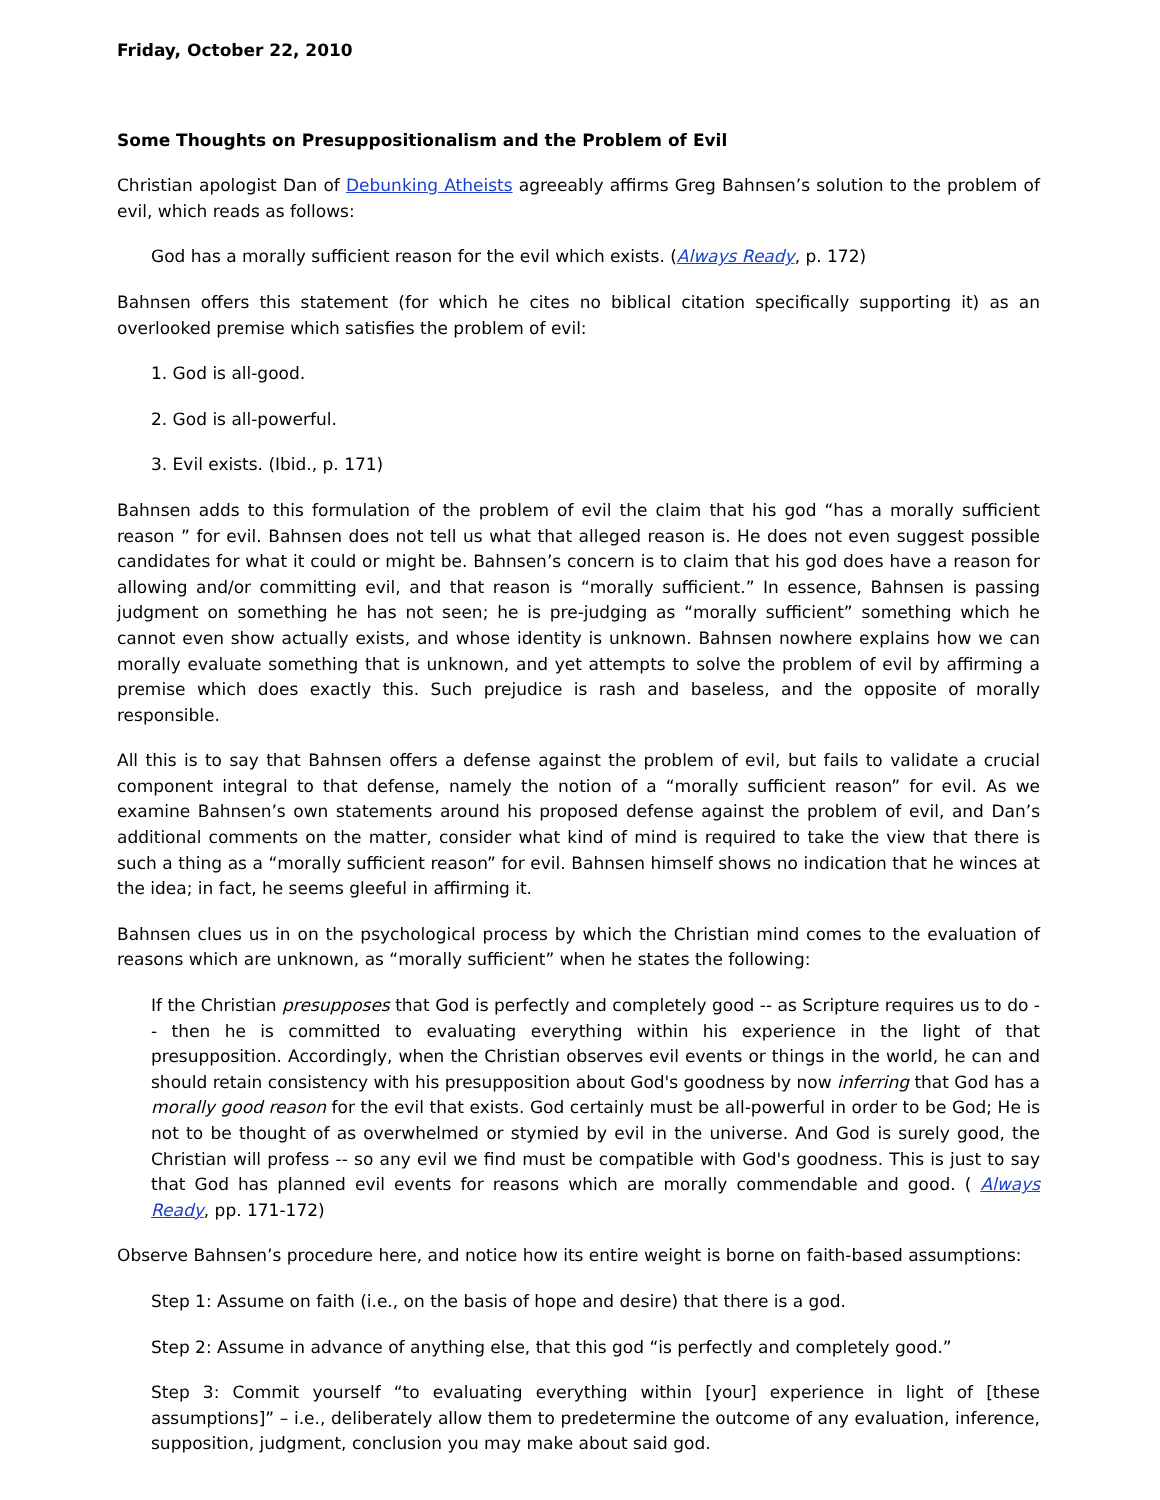Friday, October 22, 2010
Some Thoughts on Presuppositionalism and the Problem of Evil
Christian apologist Dan of Debunking Atheists agreeably affirms Greg Bahnsen’s solution to the problem of evil, which reads as follows:
God has a morally sufficient reason for the evil which exists. (Always Ready, p. 172)
Bahnsen offers this statement (for which he cites no biblical citation specifically supporting it) as an overlooked premise which satisfies the problem of evil:
1. God is all-good.
2. God is all-powerful.
3. Evil exists. (Ibid., p. 171)
Bahnsen adds to this formulation of the problem of evil the claim that his god “has a morally sufficient reason ” for evil. Bahnsen does not tell us what that alleged reason is. He does not even suggest possible candidates for what it could or might be. Bahnsen’s concern is to claim that his god does have a reason for allowing and/or committing evil, and that reason is “morally sufficient.” In essence, Bahnsen is passing judgment on something he has not seen; he is pre-judging as “morally sufficient” something which he cannot even show actually exists, and whose identity is unknown. Bahnsen nowhere explains how we can morally evaluate something that is unknown, and yet attempts to solve the problem of evil by affirming a premise which does exactly this. Such prejudice is rash and baseless, and the opposite of morally responsible.
All this is to say that Bahnsen offers a defense against the problem of evil, but fails to validate a crucial component integral to that defense, namely the notion of a “morally sufficient reason” for evil. As we examine Bahnsen’s own statements around his proposed defense against the problem of evil, and Dan’s additional comments on the matter, consider what kind of mind is required to take the view that there is such a thing as a “morally sufficient reason” for evil. Bahnsen himself shows no indication that he winces at the idea; in fact, he seems gleeful in affirming it.
Bahnsen clues us in on the psychological process by which the Christian mind comes to the evaluation of reasons which are unknown, as “morally sufficient” when he states the following:
If the Christian presupposes that God is perfectly and completely good -- as Scripture requires us to do -- then he is committed to evaluating everything within his experience in the light of that presupposition. Accordingly, when the Christian observes evil events or things in the world, he can and should retain consistency with his presupposition about God's goodness by now inferring that God has a morally good reason for the evil that exists. God certainly must be all-powerful in order to be God; He is not to be thought of as overwhelmed or stymied by evil in the universe. And God is surely good, the Christian will profess -- so any evil we find must be compatible with God's goodness. This is just to say that God has planned evil events for reasons which are morally commendable and good. ( Always Ready, pp. 171-172)
Observe Bahnsen’s procedure here, and notice how its entire weight is borne on faith-based assumptions:
Step 1: Assume on faith (i.e., on the basis of hope and desire) that there is a god.
Step 2: Assume in advance of anything else, that this god “is perfectly and completely good.”
Step 3: Commit yourself “to evaluating everything within [your] experience in light of [these assumptions]” – i.e., deliberately allow them to predetermine the outcome of any evaluation, inference, supposition, judgment, conclusion you may make about said god.